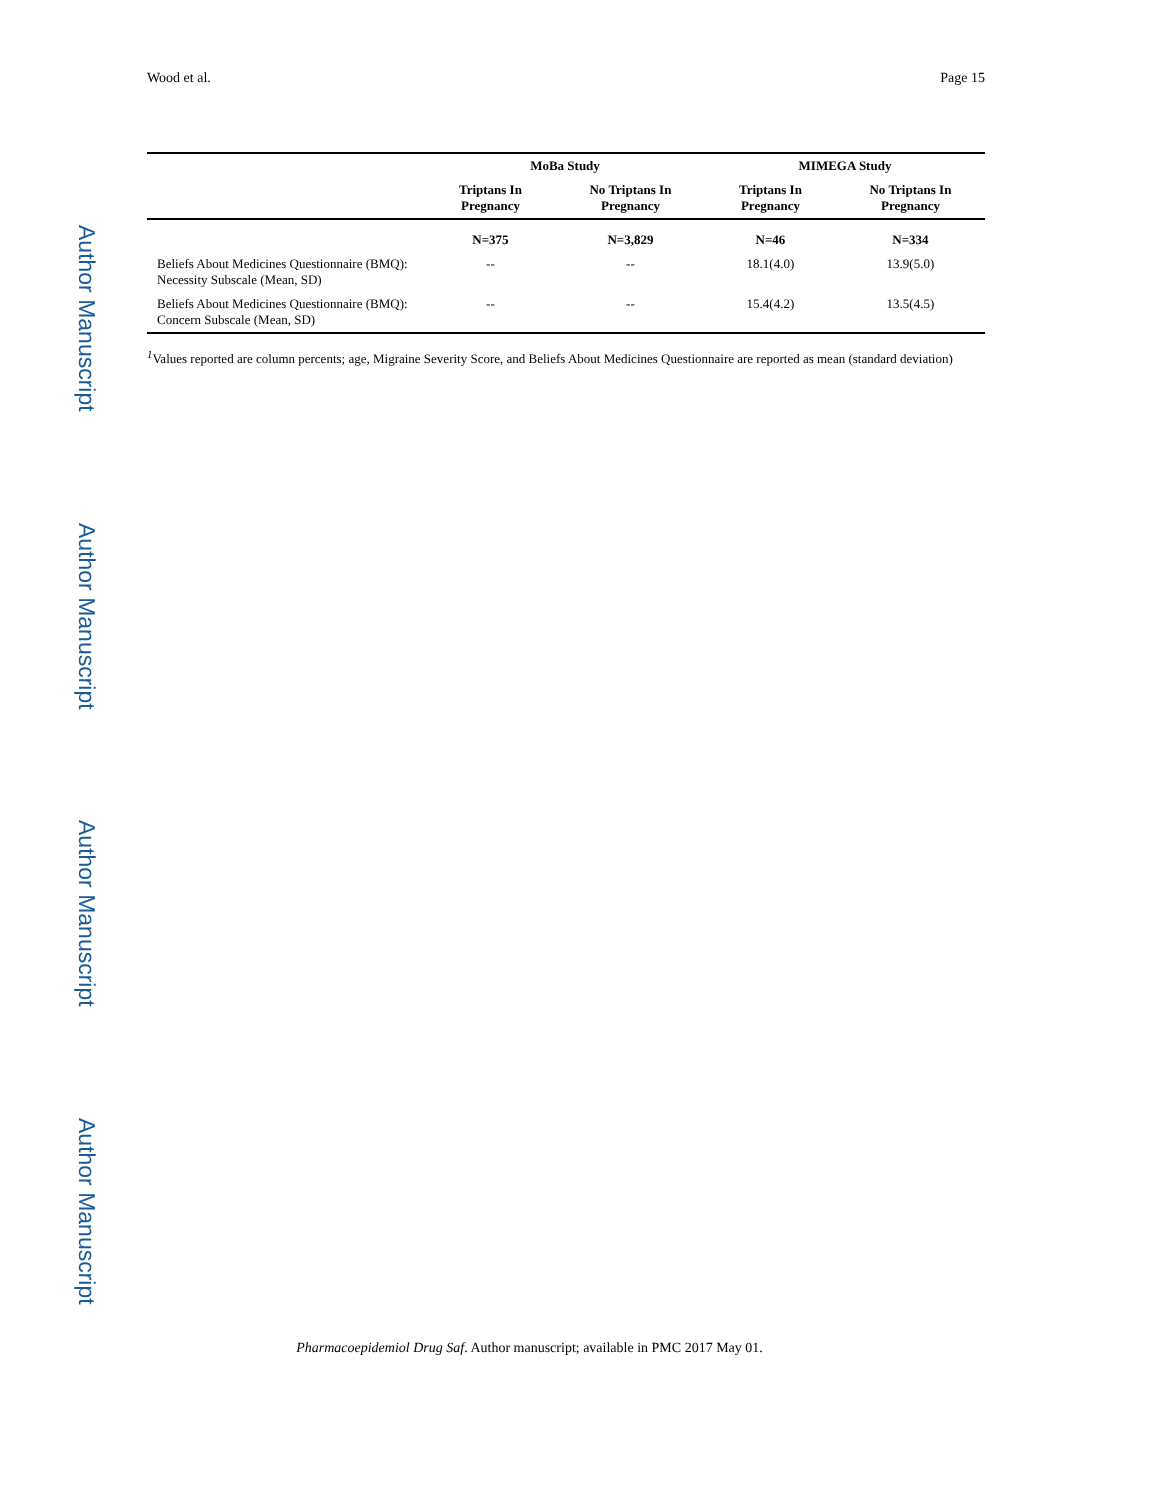Author Manuscript
Author Manuscript
Author Manuscript
Author Manuscript
Wood et al. Page 15
| | MoBa Study | | MIMEGA Study | |
| --- | --- | --- | --- | --- |
| | Triptans In Pregnancy | No Triptans In Pregnancy | Triptans In Pregnancy | No Triptans In Pregnancy |
| | N=375 | N=3,829 | N=46 | N=334 |
| Beliefs About Medicines Questionnaire (BMQ): Necessity Subscale (Mean, SD) | -- | -- | 18.1(4.0) | 13.9(5.0) |
| Beliefs About Medicines Questionnaire (BMQ): Concern Subscale (Mean, SD) | -- | -- | 15.4(4.2) | 13.5(4.5) |
<sup>1</sup> Values reported are column percents; age, Migraine Severity Score, and Beliefs About Medicines Questionnaire are reported as mean (standard deviation)
Pharmacoepidemiol Drug Saf. Author manuscript; available in PMC 2017 May 01.